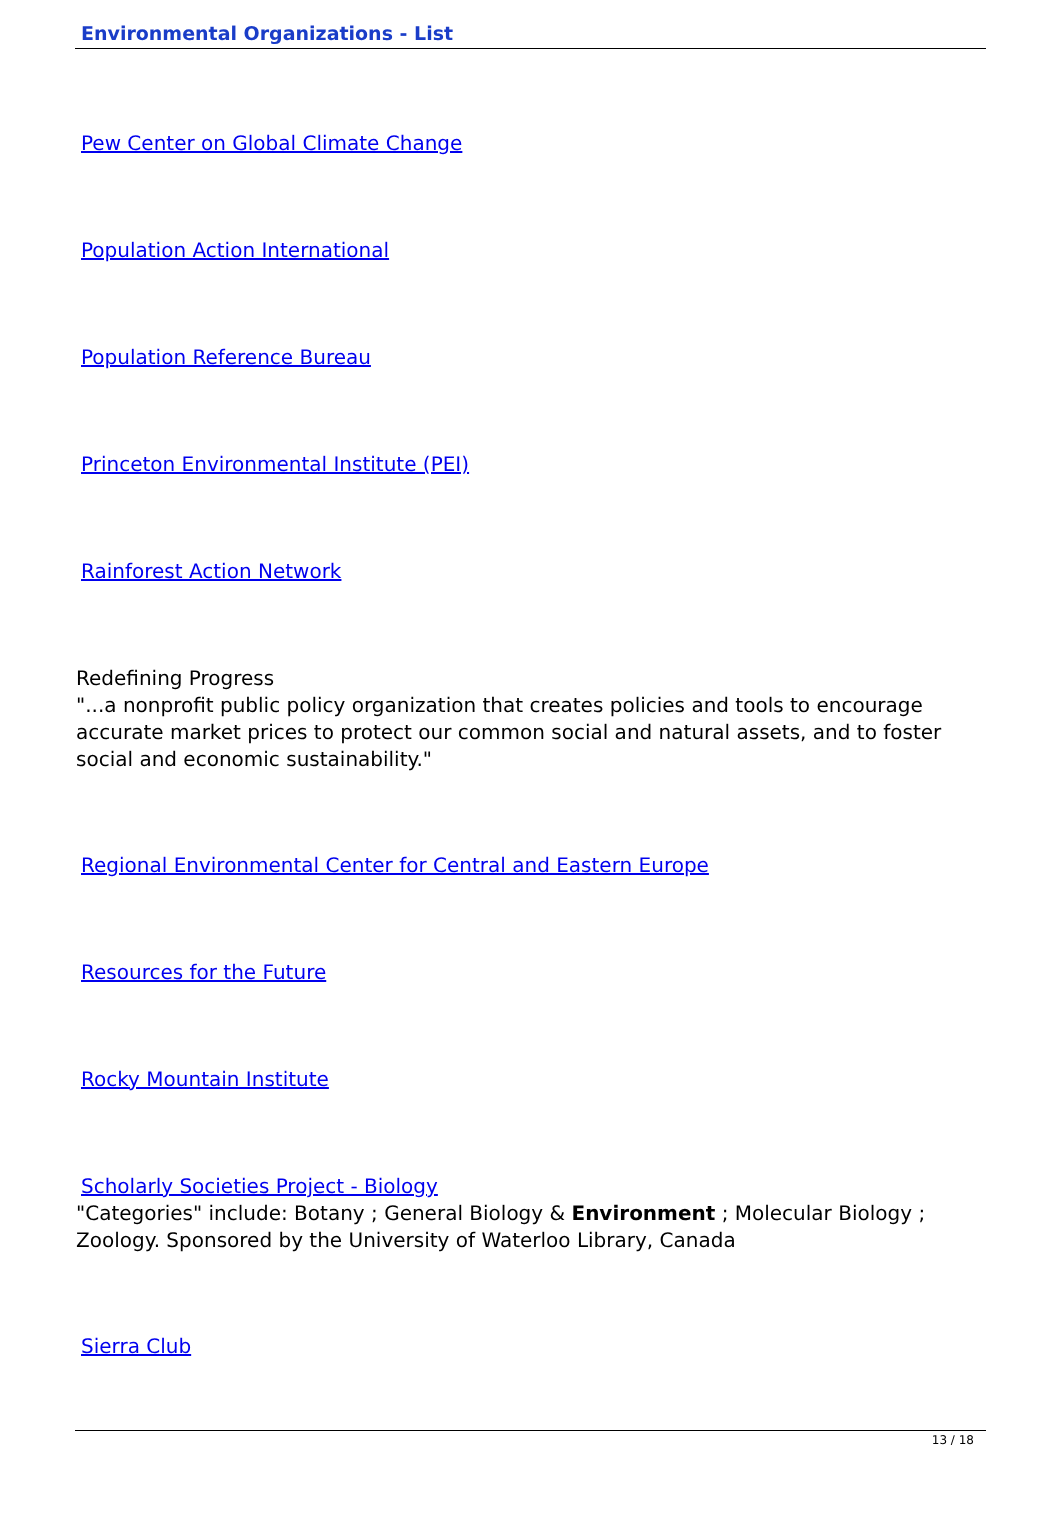Environmental Organizations - List
Pew Center on Global Climate Change
Population Action International
Population Reference Bureau
Princeton Environmental Institute (PEI)
Rainforest Action Network
Redefining Progress
"...a nonprofit public policy organization that creates policies and tools to encourage accurate market prices to protect our common social and natural assets, and to foster social and economic sustainability."
Regional Environmental Center for Central and Eastern Europe
Resources for the Future
Rocky Mountain Institute
Scholarly Societies Project - Biology
"Categories" include: Botany ; General Biology & Environment ; Molecular Biology ; Zoology. Sponsored by the University of Waterloo Library, Canada
Sierra Club
13 / 18